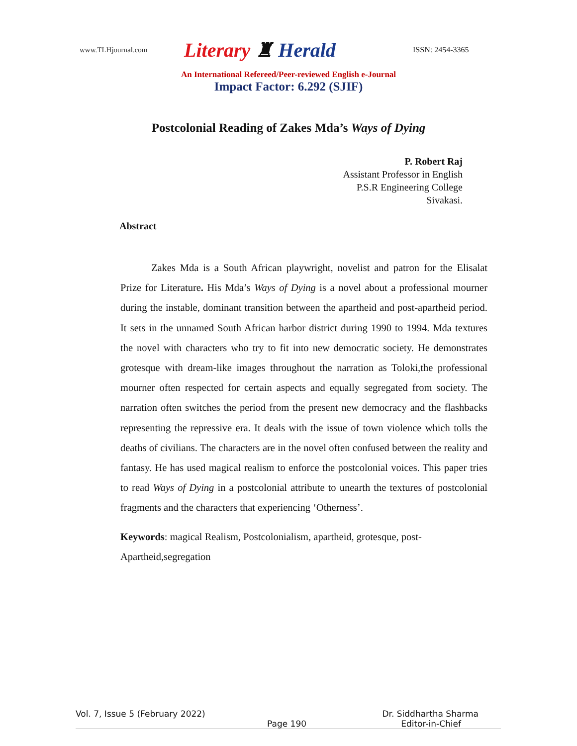www.TLHjournal.com
Literary ♜ Herald
ISSN: 2454-3365
An International Refereed/Peer-reviewed English e-Journal
Impact Factor: 6.292 (SJIF)
Postcolonial Reading of Zakes Mda’s Ways of Dying
P. Robert Raj
Assistant Professor in English
P.S.R Engineering College
Sivakasi.
Abstract
Zakes Mda is a South African playwright, novelist and patron for the Elisalat Prize for Literature. His Mda’s Ways of Dying is a novel about a professional mourner during the instable, dominant transition between the apartheid and post-apartheid period. It sets in the unnamed South African harbor district during 1990 to 1994. Mda textures the novel with characters who try to fit into new democratic society. He demonstrates grotesque with dream-like images throughout the narration as Toloki,the professional mourner often respected for certain aspects and equally segregated from society. The narration often switches the period from the present new democracy and the flashbacks representing the repressive era. It deals with the issue of town violence which tolls the deaths of civilians. The characters are in the novel often confused between the reality and fantasy. He has used magical realism to enforce the postcolonial voices. This paper tries to read Ways of Dying in a postcolonial attribute to unearth the textures of postcolonial fragments and the characters that experiencing ‘Otherness’.
Keywords: magical Realism, Postcolonialism, apartheid, grotesque, post-Apartheid,segregation
Vol. 7, Issue 5 (February 2022) Dr. Siddhartha Sharma
Page 190 Editor-in-Chief